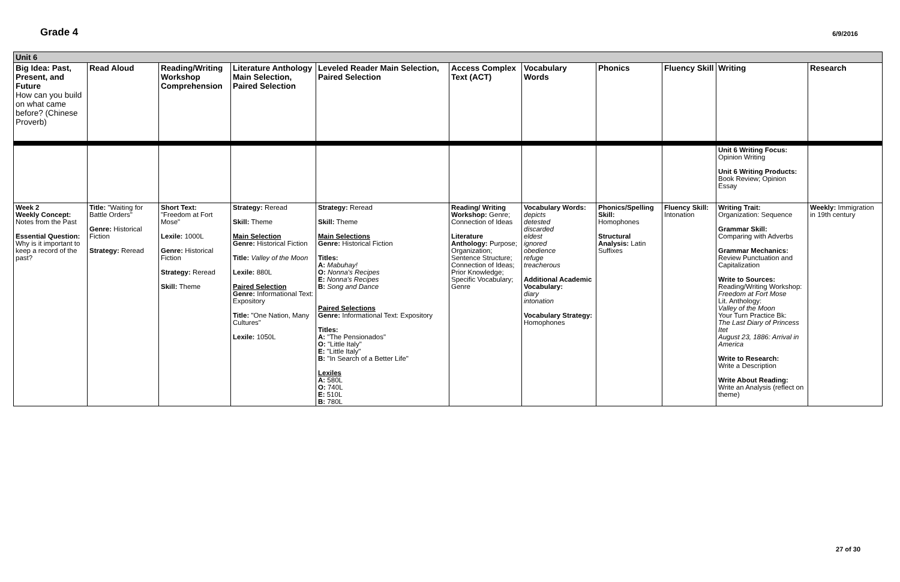Grade 4
6/9/2016
| Unit 6 | | | | | | | | | | |
| Big Idea: Past, Present, and Future How can you build on what came before? (Chinese Proverb) | Read Aloud | Reading/Writing Workshop Comprehension | Literature Anthology Main Selection, Paired Selection | Leveled Reader Main Selection, Paired Selection | Access Complex Text (ACT) | Vocabulary Words | Phonics | Fluency Skill | Writing | Research |
| | | | | | | | | | Unit 6 Writing Focus: Opinion Writing Unit 6 Writing Products: Book Review; Opinion Essay | |
| Week 2 Weekly Concept: Notes from the Past Essential Question: Why is it important to keep a record of the past? | Title: "Waiting for Battle Orders" Genre: Historical Fiction Strategy: Reread | Short Text: "Freedom at Fort Mose" Lexile: 1000L Genre: Historical Fiction Strategy: Reread Skill: Theme | Strategy: Reread Skill: Theme Main Selection Genre: Historical Fiction Title: Valley of the Moon Lexile: 880L Paired Selection Genre: Informational Text: Expository Title: "One Nation, Many Cultures" Lexile: 1050L | Strategy: Reread Skill: Theme Main Selections Genre: Historical Fiction Titles: A: Mabuhay! O: Nonna's Recipes E: Nonna's Recipes B: Song and Dance Paired Selections Genre: Informational Text: Expository Titles: A: "The Pensionados" O: "Little Italy" E: "Little Italy" B: "In Search of a Better Life" Lexiles A: 580L O: 740L E: 510L B: 780L | Reading/ Writing Workshop: Genre; Connection of Ideas Literature Anthology: Purpose; Organization; Sentence Structure; Connection of Ideas; Prior Knowledge; Specific Vocabulary; Genre | Vocabulary Words: depicts detested discarded eldest ignored obedience refuge treacherous Additional Academic Vocabulary: diary intonation Vocabulary Strategy: Homophones | Phonics/Spelling Skill: Homophones Structural Analysis: Latin Suffixes | Fluency Skill: Intonation | Writing Trait: Organization: Sequence Grammar Skill: Comparing with Adverbs Grammar Mechanics: Review Punctuation and Capitalization Write to Sources: Reading/Writing Workshop: Freedom at Fort Mose Lit. Anthology: Valley of the Moon Your Turn Practice Bk: The Last Diary of Princess Itet August 23, 1886: Arrival in America Write to Research: Write a Description Write About Reading: Write an Analysis (reflect on theme) | Weekly: Immigration in 19th century |
27 of 30